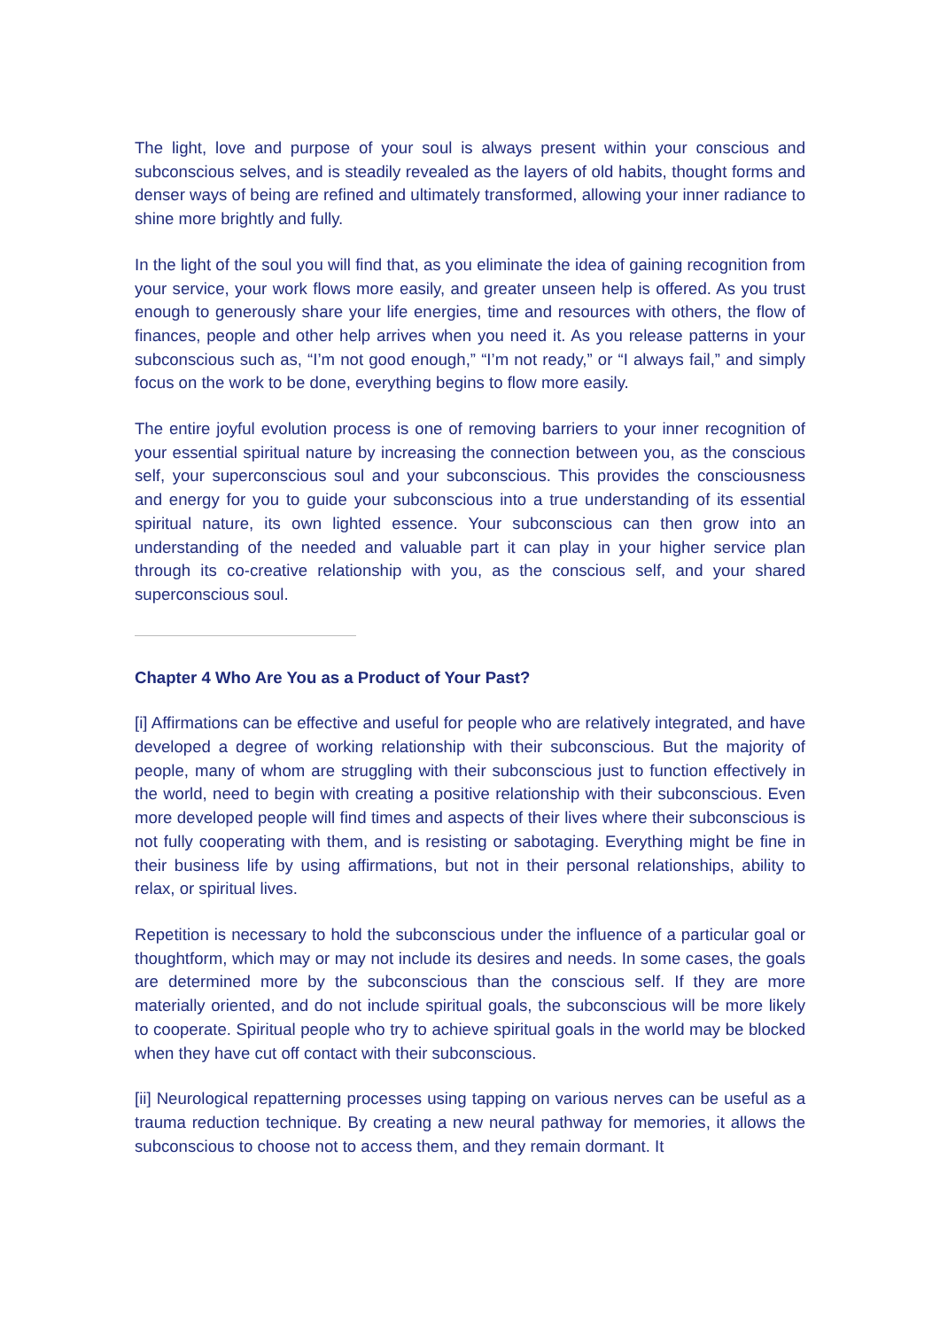The light, love and purpose of your soul is always present within your conscious and subconscious selves, and is steadily revealed as the layers of old habits, thought forms and denser ways of being are refined and ultimately transformed, allowing your inner radiance to shine more brightly and fully.
In the light of the soul you will find that, as you eliminate the idea of gaining recognition from your service, your work flows more easily, and greater unseen help is offered. As you trust enough to generously share your life energies, time and resources with others, the flow of finances, people and other help arrives when you need it. As you release patterns in your subconscious such as, “I’m not good enough,” “I’m not ready,” or “I always fail,” and simply focus on the work to be done, everything begins to flow more easily.
The entire joyful evolution process is one of removing barriers to your inner recognition of your essential spiritual nature by increasing the connection between you, as the conscious self, your superconscious soul and your subconscious. This provides the consciousness and energy for you to guide your subconscious into a true understanding of its essential spiritual nature, its own lighted essence. Your subconscious can then grow into an understanding of the needed and valuable part it can play in your higher service plan through its co-creative relationship with you, as the conscious self, and your shared superconscious soul.
Chapter 4 Who Are You as a Product of Your Past?
[i] Affirmations can be effective and useful for people who are relatively integrated, and have developed a degree of working relationship with their subconscious. But the majority of people, many of whom are struggling with their subconscious just to function effectively in the world, need to begin with creating a positive relationship with their subconscious. Even more developed people will find times and aspects of their lives where their subconscious is not fully cooperating with them, and is resisting or sabotaging. Everything might be fine in their business life by using affirmations, but not in their personal relationships, ability to relax, or spiritual lives.
Repetition is necessary to hold the subconscious under the influence of a particular goal or thoughtform, which may or may not include its desires and needs. In some cases, the goals are determined more by the subconscious than the conscious self. If they are more materially oriented, and do not include spiritual goals, the subconscious will be more likely to cooperate. Spiritual people who try to achieve spiritual goals in the world may be blocked when they have cut off contact with their subconscious.
[ii] Neurological repatterning processes using tapping on various nerves can be useful as a trauma reduction technique. By creating a new neural pathway for memories, it allows the subconscious to choose not to access them, and they remain dormant. It